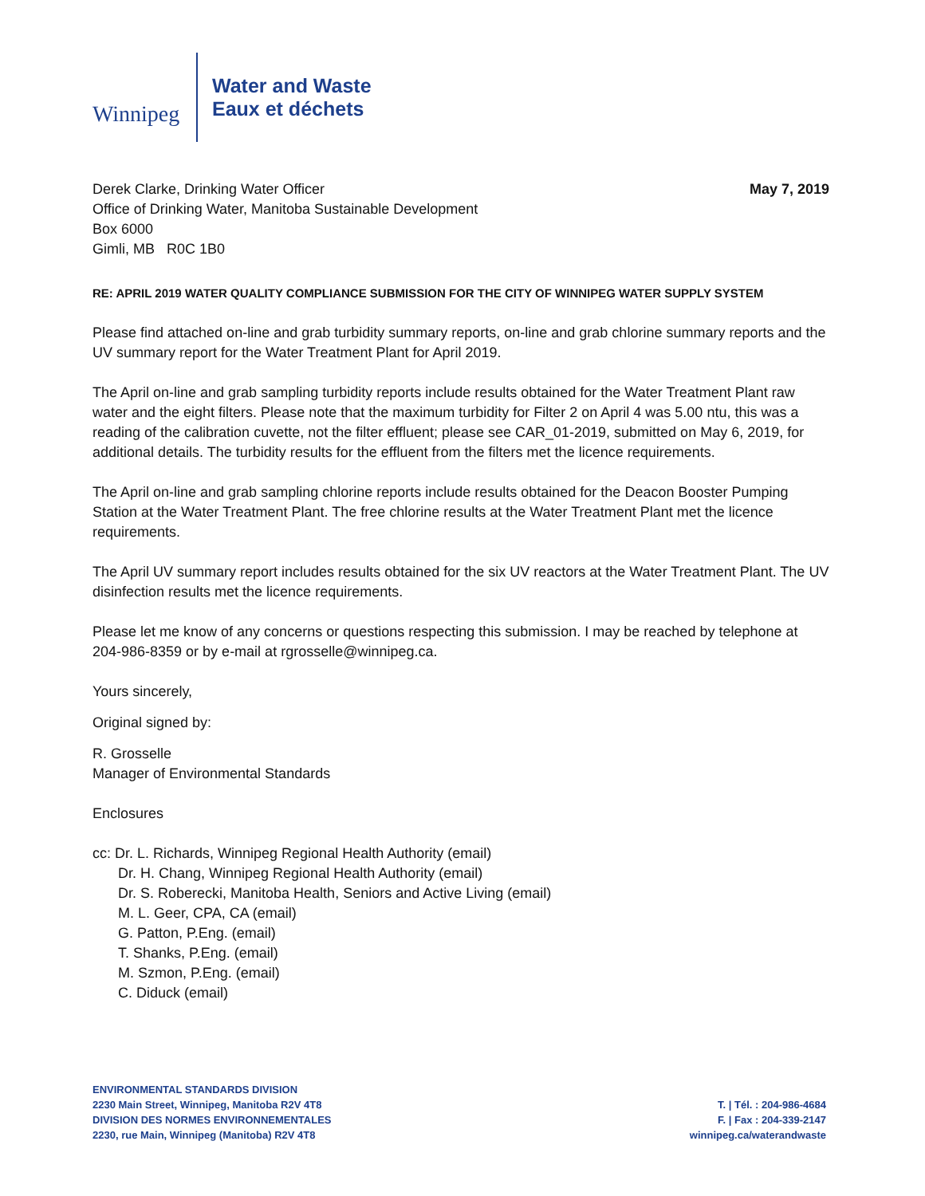Winnipeg
Water and Waste
Eaux et déchets
Derek Clarke, Drinking Water Officer
Office of Drinking Water, Manitoba Sustainable Development
Box 6000
Gimli, MB R0C 1B0
May 7, 2019
RE: APRIL 2019 WATER QUALITY COMPLIANCE SUBMISSION FOR THE CITY OF WINNIPEG WATER SUPPLY SYSTEM
Please find attached on-line and grab turbidity summary reports, on-line and grab chlorine summary reports and the UV summary report for the Water Treatment Plant for April 2019.
The April on-line and grab sampling turbidity reports include results obtained for the Water Treatment Plant raw water and the eight filters. Please note that the maximum turbidity for Filter 2 on April 4 was 5.00 ntu, this was a reading of the calibration cuvette, not the filter effluent; please see CAR_01-2019, submitted on May 6, 2019, for additional details. The turbidity results for the effluent from the filters met the licence requirements.
The April on-line and grab sampling chlorine reports include results obtained for the Deacon Booster Pumping Station at the Water Treatment Plant. The free chlorine results at the Water Treatment Plant met the licence requirements.
The April UV summary report includes results obtained for the six UV reactors at the Water Treatment Plant. The UV disinfection results met the licence requirements.
Please let me know of any concerns or questions respecting this submission. I may be reached by telephone at 204-986-8359 or by e-mail at rgrosselle@winnipeg.ca.
Yours sincerely,
Original signed by:
R. Grosselle
Manager of Environmental Standards
Enclosures
cc: Dr. L. Richards, Winnipeg Regional Health Authority (email)
Dr. H. Chang, Winnipeg Regional Health Authority (email)
Dr. S. Roberecki, Manitoba Health, Seniors and Active Living (email)
M. L. Geer, CPA, CA (email)
G. Patton, P.Eng. (email)
T. Shanks, P.Eng. (email)
M. Szmon, P.Eng. (email)
C. Diduck (email)
ENVIRONMENTAL STANDARDS DIVISION
2230 Main Street, Winnipeg, Manitoba R2V 4T8
DIVISION DES NORMES ENVIRONNEMENTALES
2230, rue Main, Winnipeg (Manitoba) R2V 4T8
T. | Tél. : 204-986-4684
F. | Fax : 204-339-2147
winnipeg.ca/waterandwaste